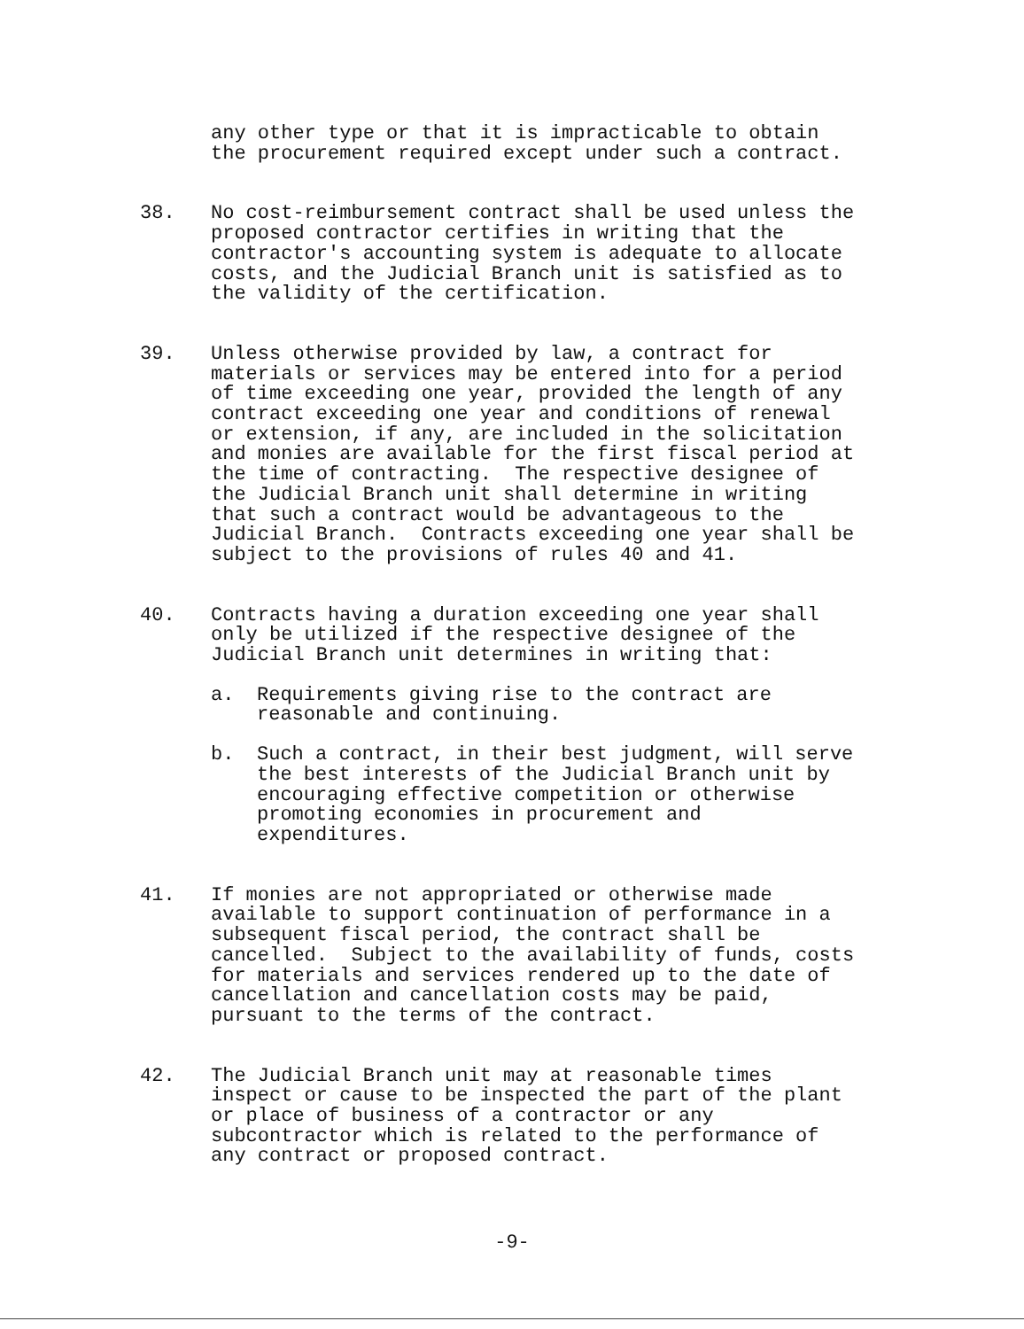any other type or that it is impracticable to obtain the procurement required except under such a contract.
38. No cost-reimbursement contract shall be used unless the proposed contractor certifies in writing that the contractor's accounting system is adequate to allocate costs, and the Judicial Branch unit is satisfied as to the validity of the certification.
39. Unless otherwise provided by law, a contract for materials or services may be entered into for a period of time exceeding one year, provided the length of any contract exceeding one year and conditions of renewal or extension, if any, are included in the solicitation and monies are available for the first fiscal period at the time of contracting. The respective designee of the Judicial Branch unit shall determine in writing that such a contract would be advantageous to the Judicial Branch. Contracts exceeding one year shall be subject to the provisions of rules 40 and 41.
40. Contracts having a duration exceeding one year shall only be utilized if the respective designee of the Judicial Branch unit determines in writing that:
a. Requirements giving rise to the contract are reasonable and continuing.
b. Such a contract, in their best judgment, will serve the best interests of the Judicial Branch unit by encouraging effective competition or otherwise promoting economies in procurement and expenditures.
41. If monies are not appropriated or otherwise made available to support continuation of performance in a subsequent fiscal period, the contract shall be cancelled. Subject to the availability of funds, costs for materials and services rendered up to the date of cancellation and cancellation costs may be paid, pursuant to the terms of the contract.
42. The Judicial Branch unit may at reasonable times inspect or cause to be inspected the part of the plant or place of business of a contractor or any subcontractor which is related to the performance of any contract or proposed contract.
-9-